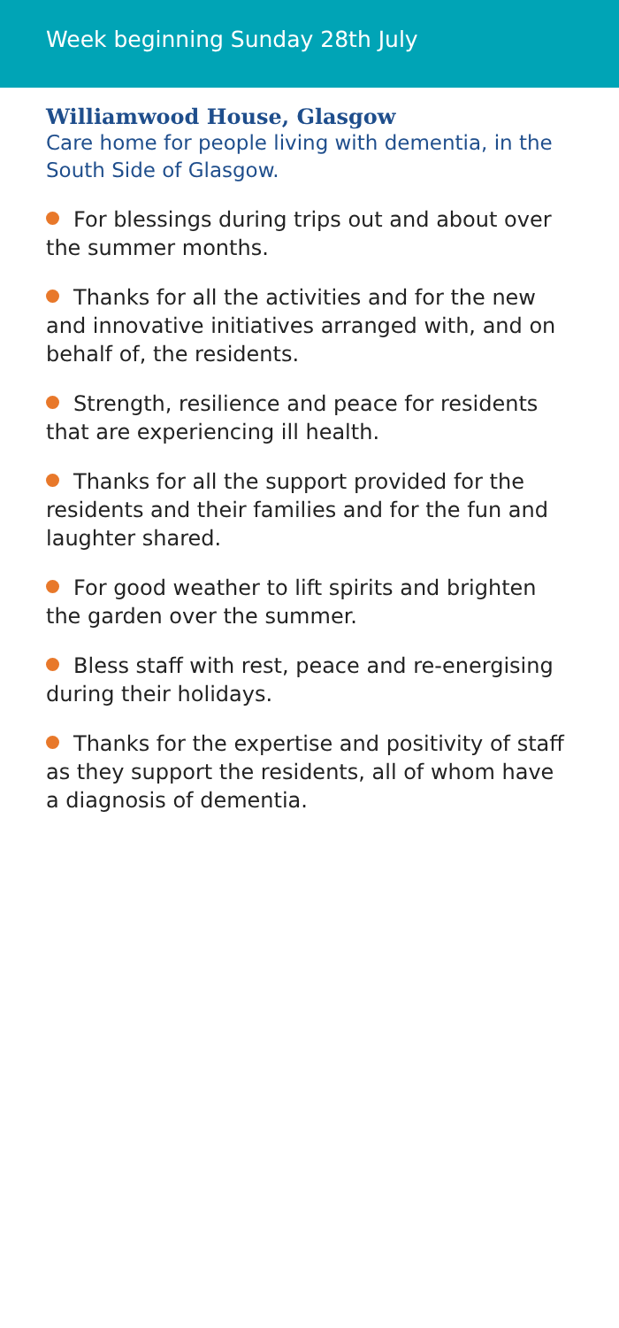Week beginning Sunday 28th July
Williamwood House, Glasgow
Care home for people living with dementia, in the South Side of Glasgow.
For blessings during trips out and about over the summer months.
Thanks for all the activities and for the new and innovative initiatives arranged with, and on behalf of, the residents.
Strength, resilience and peace for residents that are experiencing ill health.
Thanks for all the support provided for the residents and their families and for the fun and laughter shared.
For good weather to lift spirits and brighten the garden over the summer.
Bless staff with rest, peace and re-energising during their holidays.
Thanks for the expertise and positivity of staff as they support the residents, all of whom have a diagnosis of dementia.